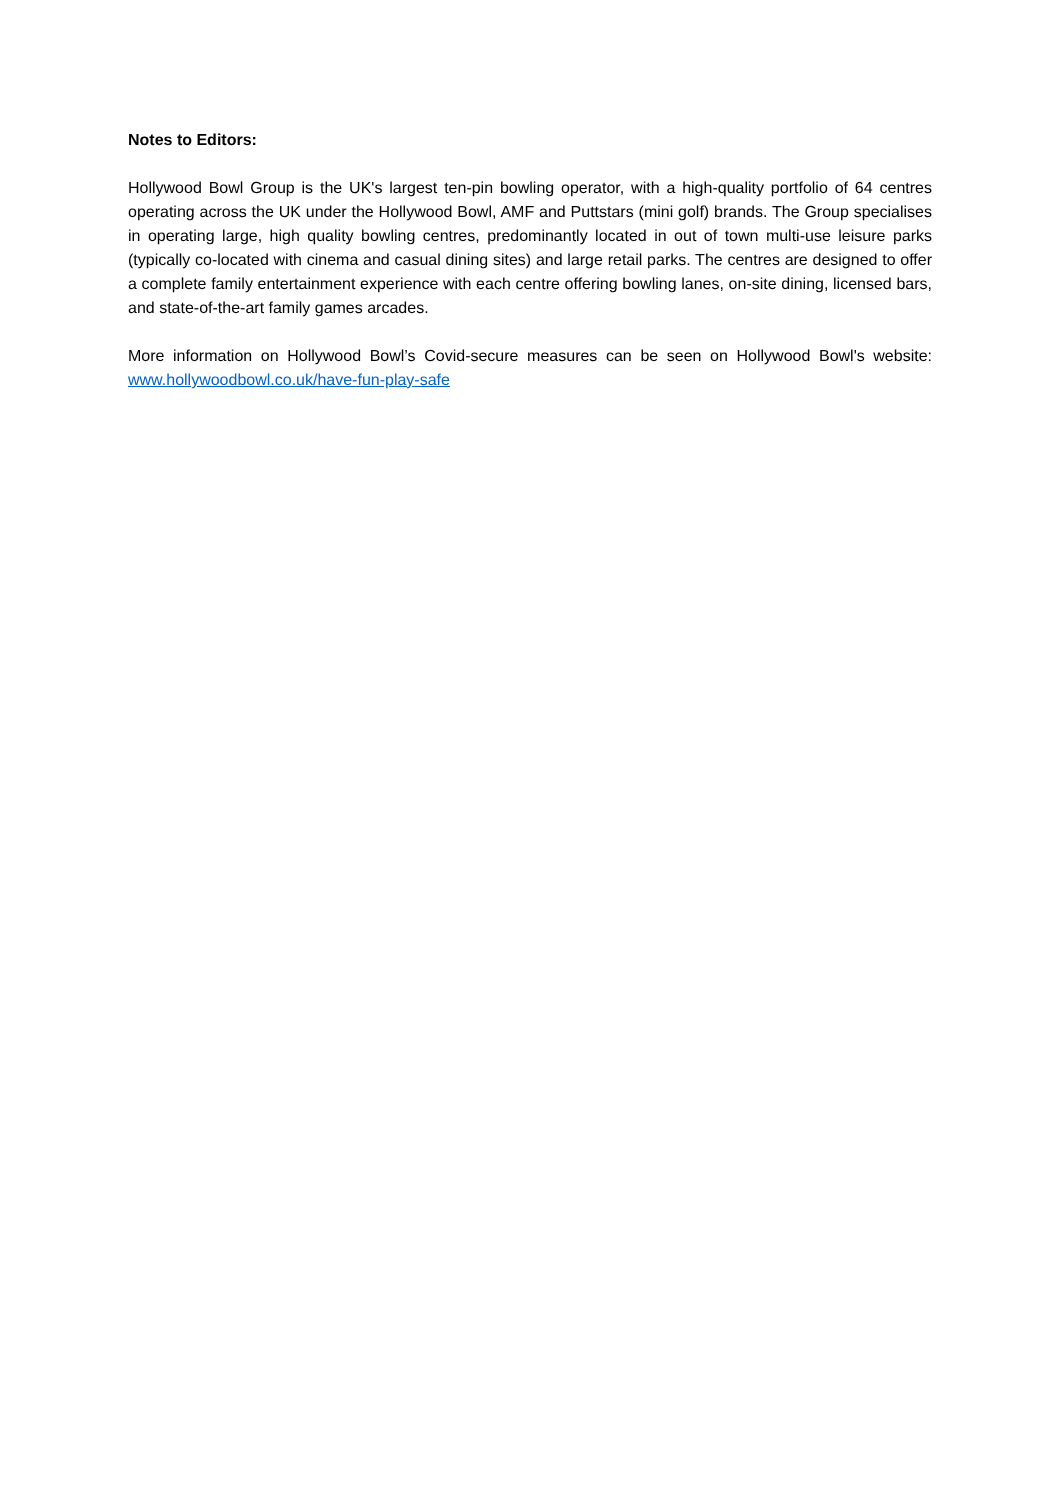Notes to Editors:
Hollywood Bowl Group is the UK's largest ten-pin bowling operator, with a high-quality portfolio of 64 centres operating across the UK under the Hollywood Bowl, AMF and Puttstars (mini golf) brands. The Group specialises in operating large, high quality bowling centres, predominantly located in out of town multi-use leisure parks (typically co-located with cinema and casual dining sites) and large retail parks. The centres are designed to offer a complete family entertainment experience with each centre offering bowling lanes, on-site dining, licensed bars, and state-of-the-art family games arcades.
More information on Hollywood Bowl’s Covid-secure measures can be seen on Hollywood Bowl's website: www.hollywoodbowl.co.uk/have-fun-play-safe